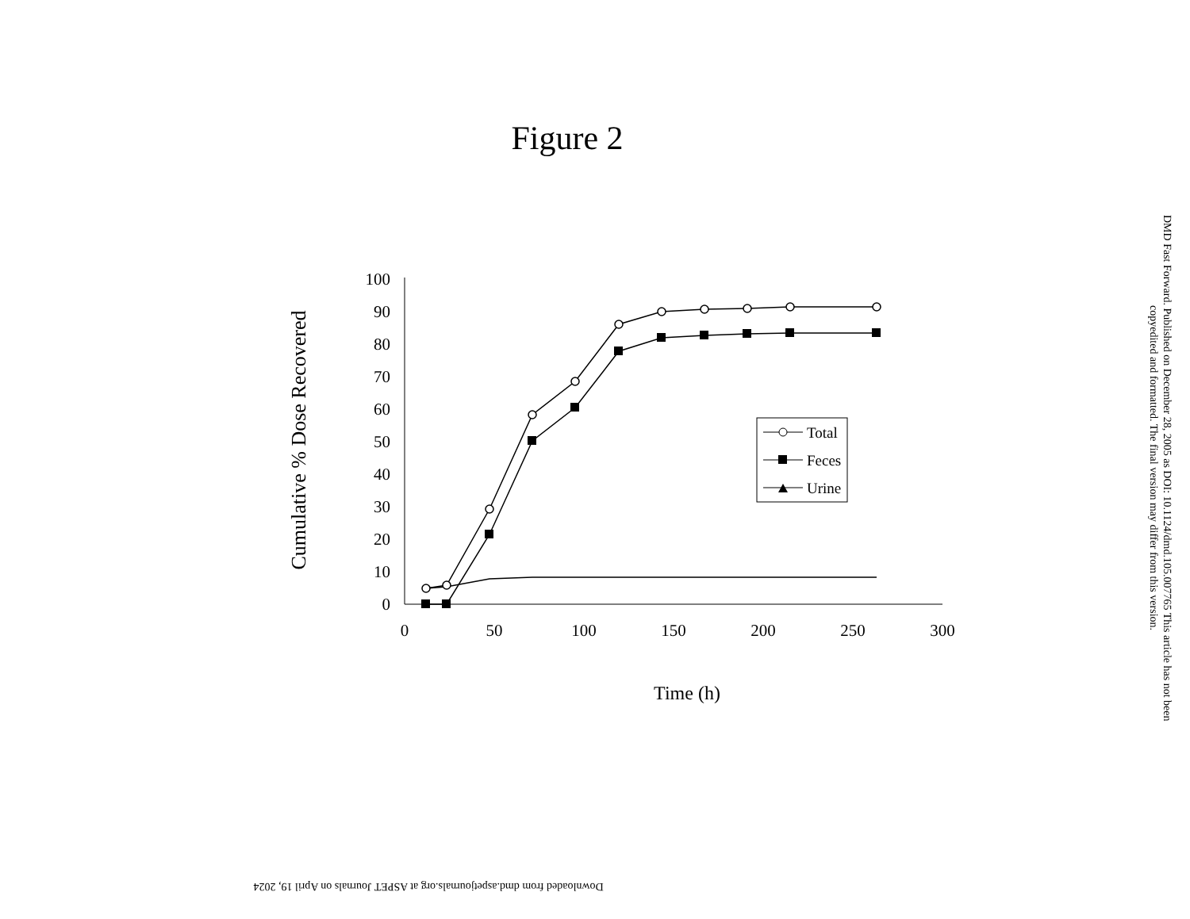Figure 2
Cumulative % Dose Recovered
0
10
20
30
40
50
60
70
80
90
100
0
50
100
150
200
250
300
Time (h)
Total
Feces
Urine
DMD Fast Forward. Published on December 28, 2005 as DOI: 10.1124/dmd.105.007765 This article has not been copyedited and formatted. The final version may differ from this version.
Downloaded from dmd.aspetjournals.org at ASPET Journals on April 19, 2024